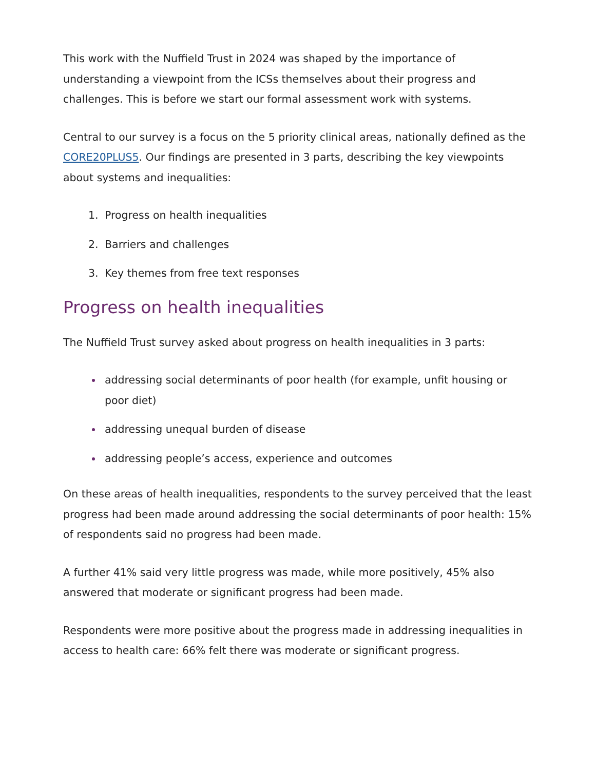This work with the Nuffield Trust in 2024 was shaped by the importance of understanding a viewpoint from the ICSs themselves about their progress and challenges. This is before we start our formal assessment work with systems.
Central to our survey is a focus on the 5 priority clinical areas, nationally defined as the CORE20PLUS5. Our findings are presented in 3 parts, describing the key viewpoints about systems and inequalities:
Progress on health inequalities
Barriers and challenges
Key themes from free text responses
Progress on health inequalities
The Nuffield Trust survey asked about progress on health inequalities in 3 parts:
addressing social determinants of poor health (for example, unfit housing or poor diet)
addressing unequal burden of disease
addressing people’s access, experience and outcomes
On these areas of health inequalities, respondents to the survey perceived that the least progress had been made around addressing the social determinants of poor health: 15% of respondents said no progress had been made.
A further 41% said very little progress was made, while more positively, 45% also answered that moderate or significant progress had been made.
Respondents were more positive about the progress made in addressing inequalities in access to health care: 66% felt there was moderate or significant progress.